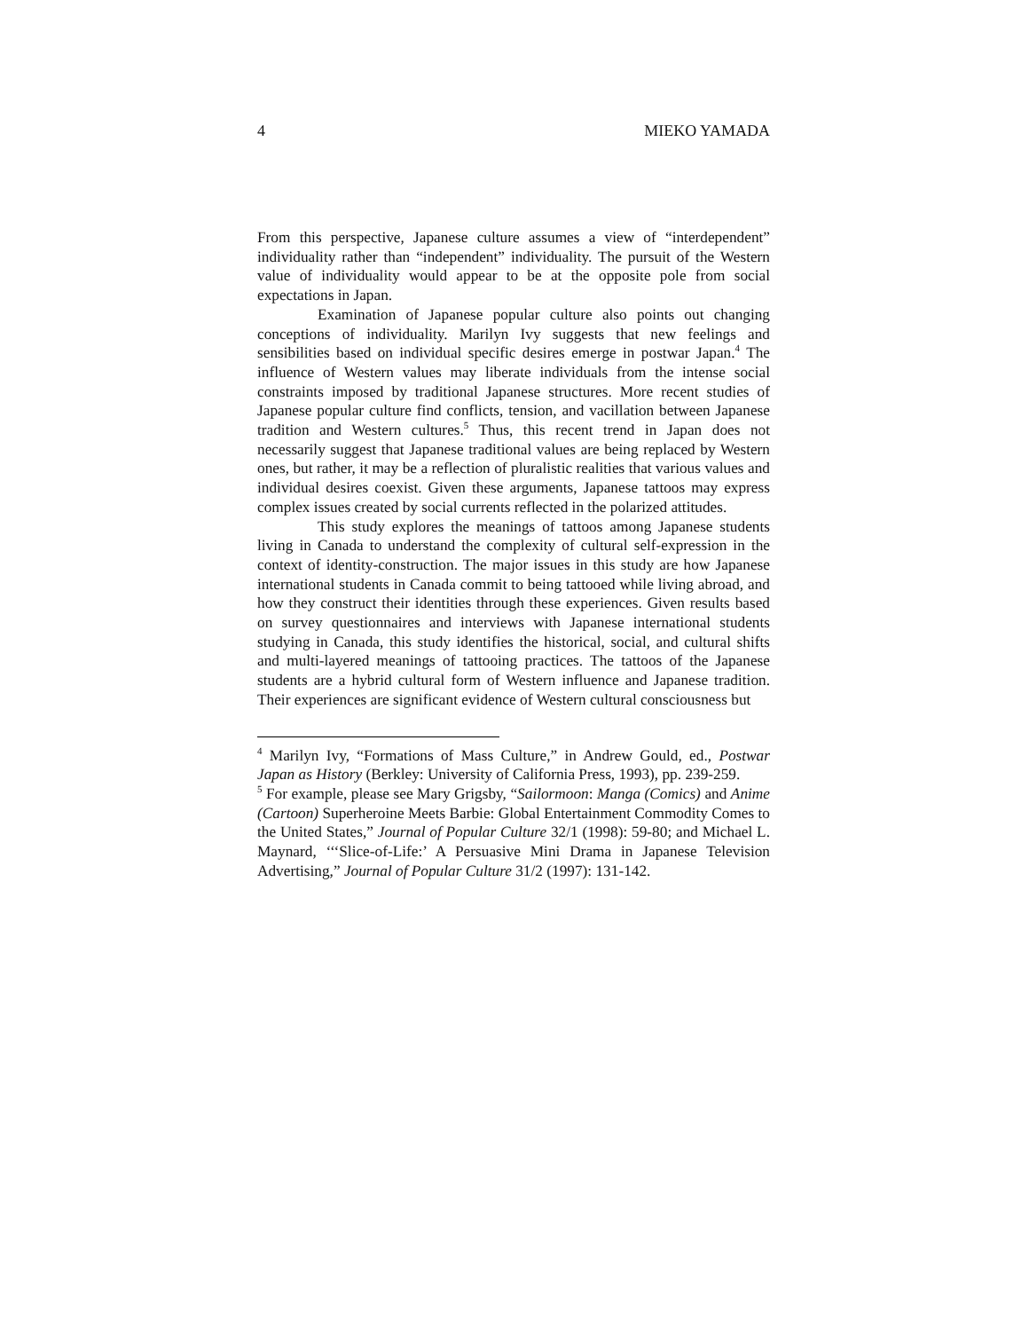4 MIEKO YAMADA
From this perspective, Japanese culture assumes a view of “interdependent” individuality rather than “independent” individuality. The pursuit of the Western value of individuality would appear to be at the opposite pole from social expectations in Japan.
Examination of Japanese popular culture also points out changing conceptions of individuality. Marilyn Ivy suggests that new feelings and sensibilities based on individual specific desires emerge in postwar Japan.<sup>4</sup> The influence of Western values may liberate individuals from the intense social constraints imposed by traditional Japanese structures. More recent studies of Japanese popular culture find conflicts, tension, and vacillation between Japanese tradition and Western cultures.<sup>5</sup> Thus, this recent trend in Japan does not necessarily suggest that Japanese traditional values are being replaced by Western ones, but rather, it may be a reflection of pluralistic realities that various values and individual desires coexist. Given these arguments, Japanese tattoos may express complex issues created by social currents reflected in the polarized attitudes.
This study explores the meanings of tattoos among Japanese students living in Canada to understand the complexity of cultural self-expression in the context of identity-construction. The major issues in this study are how Japanese international students in Canada commit to being tattooed while living abroad, and how they construct their identities through these experiences. Given results based on survey questionnaires and interviews with Japanese international students studying in Canada, this study identifies the historical, social, and cultural shifts and multi-layered meanings of tattooing practices. The tattoos of the Japanese students are a hybrid cultural form of Western influence and Japanese tradition. Their experiences are significant evidence of Western cultural consciousness but
<sup>4</sup> Marilyn Ivy, “Formations of Mass Culture,” in Andrew Gould, ed., Postwar Japan as History (Berkley: University of California Press, 1993), pp. 239-259.
<sup>5</sup> For example, please see Mary Grigsby, “Sailormoon: Manga (Comics) and Anime (Cartoon) Superheroine Meets Barbie: Global Entertainment Commodity Comes to the United States,” Journal of Popular Culture 32/1 (1998): 59-80; and Michael L. Maynard, ‘‘‘Slice-of-Life:’ A Persuasive Mini Drama in Japanese Television Advertising,” Journal of Popular Culture 31/2 (1997): 131-142.